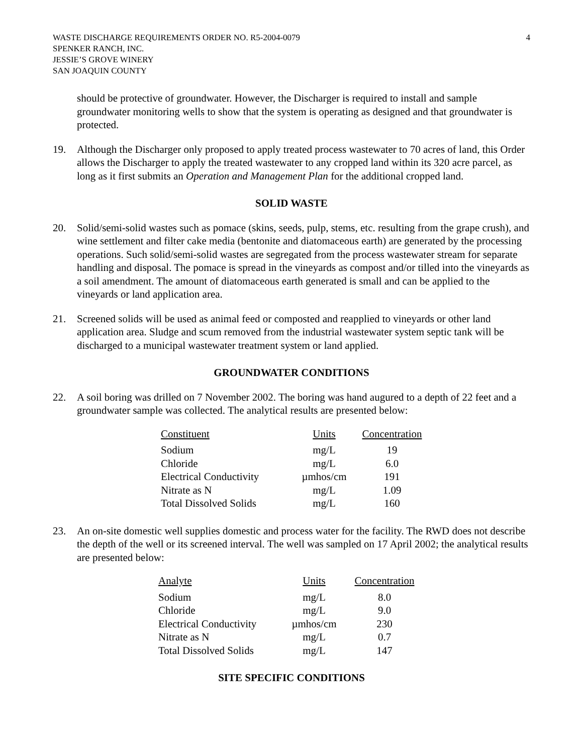WASTE DISCHARGE REQUIREMENTS ORDER NO. R5-2004-0079
SPENKER RANCH, INC.
JESSIE’S GROVE WINERY
SAN JOAQUIN COUNTY
4
should be protective of groundwater. However, the Discharger is required to install and sample groundwater monitoring wells to show that the system is operating as designed and that groundwater is protected.
19. Although the Discharger only proposed to apply treated process wastewater to 70 acres of land, this Order allows the Discharger to apply the treated wastewater to any cropped land within its 320 acre parcel, as long as it first submits an Operation and Management Plan for the additional cropped land.
SOLID WASTE
20. Solid/semi-solid wastes such as pomace (skins, seeds, pulp, stems, etc. resulting from the grape crush), and wine settlement and filter cake media (bentonite and diatomaceous earth) are generated by the processing operations. Such solid/semi-solid wastes are segregated from the process wastewater stream for separate handling and disposal. The pomace is spread in the vineyards as compost and/or tilled into the vineyards as a soil amendment. The amount of diatomaceous earth generated is small and can be applied to the vineyards or land application area.
21. Screened solids will be used as animal feed or composted and reapplied to vineyards or other land application area. Sludge and scum removed from the industrial wastewater system septic tank will be discharged to a municipal wastewater treatment system or land applied.
GROUNDWATER CONDITIONS
22. A soil boring was drilled on 7 November 2002. The boring was hand augured to a depth of 22 feet and a groundwater sample was collected. The analytical results are presented below:
| Constituent | Units | Concentration |
| --- | --- | --- |
| Sodium | mg/L | 19 |
| Chloride | mg/L | 6.0 |
| Electrical Conductivity | µmhos/cm | 191 |
| Nitrate as N | mg/L | 1.09 |
| Total Dissolved Solids | mg/L | 160 |
23. An on-site domestic well supplies domestic and process water for the facility. The RWD does not describe the depth of the well or its screened interval. The well was sampled on 17 April 2002; the analytical results are presented below:
| Analyte | Units | Concentration |
| --- | --- | --- |
| Sodium | mg/L | 8.0 |
| Chloride | mg/L | 9.0 |
| Electrical Conductivity | µmhos/cm | 230 |
| Nitrate as N | mg/L | 0.7 |
| Total Dissolved Solids | mg/L | 147 |
SITE SPECIFIC CONDITIONS